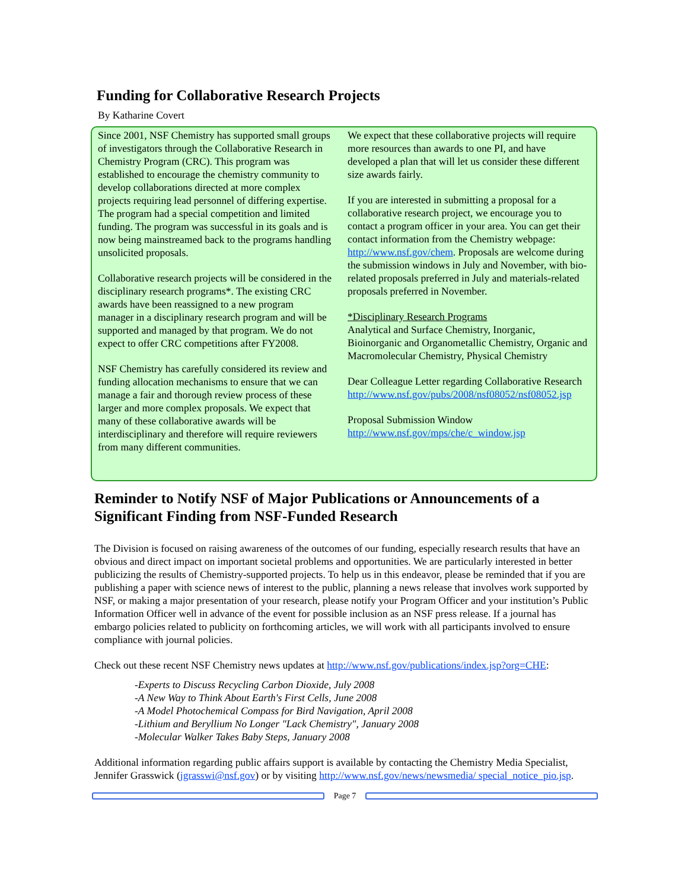Funding for Collaborative Research Projects
By Katharine Covert
Since 2001, NSF Chemistry has supported small groups of investigators through the Collaborative Research in Chemistry Program (CRC). This program was established to encourage the chemistry community to develop collaborations directed at more complex projects requiring lead personnel of differing expertise. The program had a special competition and limited funding. The program was successful in its goals and is now being mainstreamed back to the programs handling unsolicited proposals.
Collaborative research projects will be considered in the disciplinary research programs*. The existing CRC awards have been reassigned to a new program manager in a disciplinary research program and will be supported and managed by that program. We do not expect to offer CRC competitions after FY2008.
NSF Chemistry has carefully considered its review and funding allocation mechanisms to ensure that we can manage a fair and thorough review process of these larger and more complex proposals. We expect that many of these collaborative awards will be interdisciplinary and therefore will require reviewers from many different communities.
We expect that these collaborative projects will require more resources than awards to one PI, and have developed a plan that will let us consider these different size awards fairly.
If you are interested in submitting a proposal for a collaborative research project, we encourage you to contact a program officer in your area. You can get their contact information from the Chemistry webpage: http://www.nsf.gov/chem. Proposals are welcome during the submission windows in July and November, with bio-related proposals preferred in July and materials-related proposals preferred in November.
*Disciplinary Research Programs
Analytical and Surface Chemistry, Inorganic, Bioinorganic and Organometallic Chemistry, Organic and Macromolecular Chemistry, Physical Chemistry
Dear Colleague Letter regarding Collaborative Research
http://www.nsf.gov/pubs/2008/nsf08052/nsf08052.jsp
Proposal Submission Window
http://www.nsf.gov/mps/che/c_window.jsp
Reminder to Notify NSF of Major Publications or Announcements of a Significant Finding from NSF-Funded Research
The Division is focused on raising awareness of the outcomes of our funding, especially research results that have an obvious and direct impact on important societal problems and opportunities. We are particularly interested in better publicizing the results of Chemistry-supported projects. To help us in this endeavor, please be reminded that if you are publishing a paper with science news of interest to the public, planning a news release that involves work supported by NSF, or making a major presentation of your research, please notify your Program Officer and your institution’s Public Information Officer well in advance of the event for possible inclusion as an NSF press release. If a journal has embargo policies related to publicity on forthcoming articles, we will work with all participants involved to ensure compliance with journal policies.
Check out these recent NSF Chemistry news updates at http://www.nsf.gov/publications/index.jsp?org=CHE:
-Experts to Discuss Recycling Carbon Dioxide, July 2008
-A New Way to Think About Earth's First Cells, June 2008
-A Model Photochemical Compass for Bird Navigation, April 2008
-Lithium and Beryllium No Longer "Lack Chemistry", January 2008
-Molecular Walker Takes Baby Steps, January 2008
Additional information regarding public affairs support is available by contacting the Chemistry Media Specialist, Jennifer Grasswick (jgrasswi@nsf.gov) or by visiting http://www.nsf.gov/news/newsmedia/ special_notice_pio.jsp.
Page 7